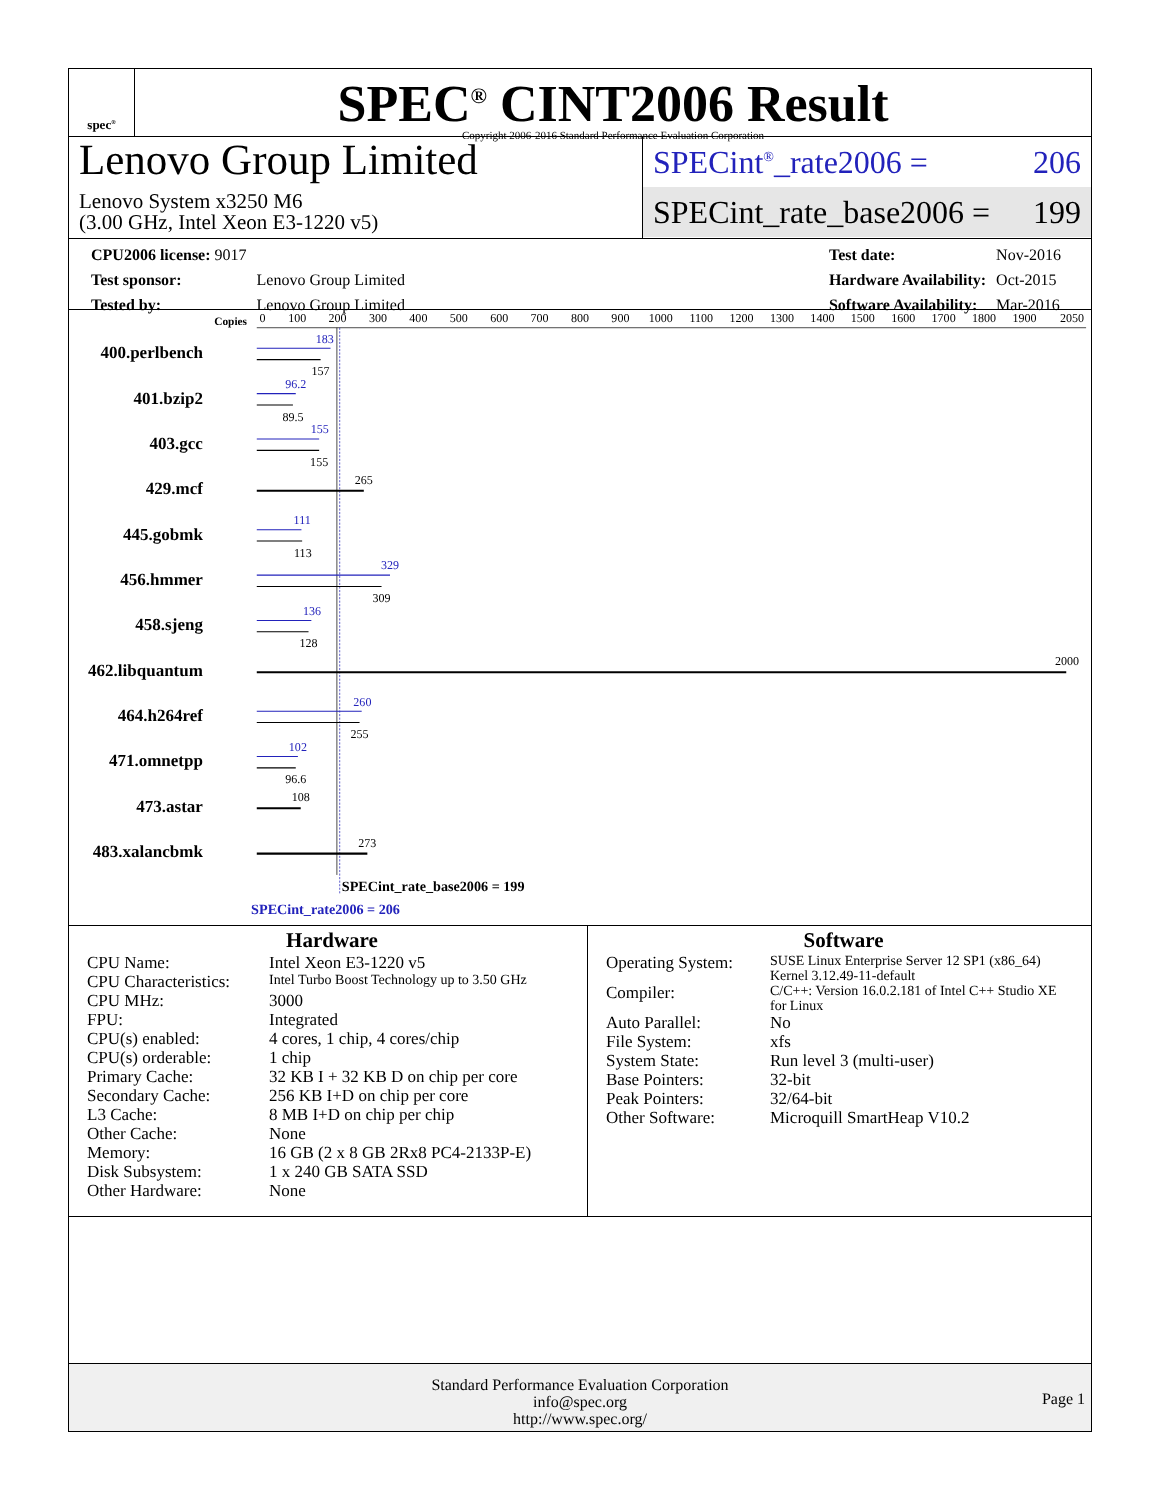spec<sup>®</sup>
SPEC<sup>®</sup> CINT2006 Result
Copyright 2006-2016 Standard Performance Evaluation Corporation
Lenovo Group Limited
Lenovo System x3250 M6
(3.00 GHz, Intel Xeon E3-1220 v5)
SPECint<sup>®</sup>_rate2006 = 206
SPECint_rate_base2006 = 199
| CPU2006 license: 9017 | |
| Test sponsor: | Lenovo Group Limited |
| Tested by: | Lenovo Group Limited |
| Test date: | Nov-2016 |
| Hardware Availability: | Oct-2015 |
| Software Availability: | Mar-2016 |
Copies
0
100
200
300
400
500
600
700
800
900
1000
1100
1200
1300
1400
1500
1600
1700
1800
1900
2050
400.perlbench
401.bzip2
403.gcc
429.mcf
445.gobmk
456.hmmer
458.sjeng
462.libquantum
464.h264ref
471.omnetpp
473.astar
483.xalancbmk
183
96.2
155
111
329
136
260
102
157
89.5
155
265
113
309
128
2000
255
96.6
108
273
SPECint_rate_base2006 = 199
SPECint_rate2006 = 206
Hardware
| CPU Name: | Intel Xeon E3-1220 v5 |
| CPU Characteristics: | Intel Turbo Boost Technology up to 3.50 GHz |
| CPU MHz: | 3000 |
| FPU: | Integrated |
| CPU(s) enabled: | 4 cores, 1 chip, 4 cores/chip |
| CPU(s) orderable: | 1 chip |
| Primary Cache: | 32 KB I + 32 KB D on chip per core |
| Secondary Cache: | 256 KB I+D on chip per core |
| L3 Cache: | 8 MB I+D on chip per chip |
| Other Cache: | None |
| Memory: | 16 GB (2 x 8 GB 2Rx8 PC4-2133P-E) |
| Disk Subsystem: | 1 x 240 GB SATA SSD |
| Other Hardware: | None |
Software
| Operating System: | SUSE Linux Enterprise Server 12 SP1 (x86_64) Kernel 3.12.49-11-default |
| Compiler: | C/C++: Version 16.0.2.181 of Intel C++ Studio XE for Linux |
| Auto Parallel: | No |
| File System: | xfs |
| System State: | Run level 3 (multi-user) |
| Base Pointers: | 32-bit |
| Peak Pointers: | 32/64-bit |
| Other Software: | Microquill SmartHeap V10.2 |
Standard Performance Evaluation Corporation
info@spec.org
http://www.spec.org/
Page 1